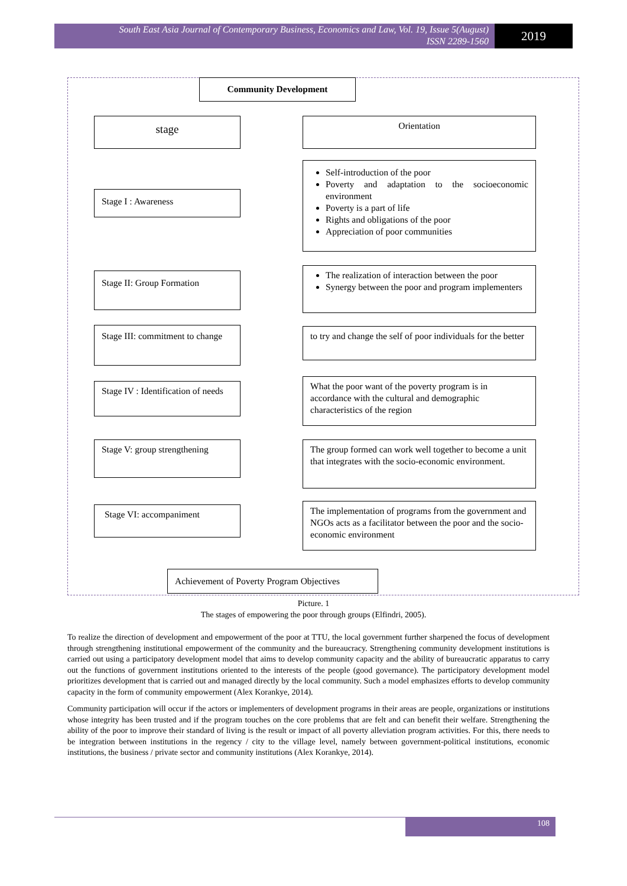South East Asia Journal of Contemporary Business, Economics and Law, Vol. 19, Issue 5(August)
ISSN 2289-1560
2019
Community Development
stage Orientation
Stage I : Awareness
Self-introduction of the poor
Poverty and adaptation to the socioeconomic environment
Poverty is a part of life
Rights and obligations of the poor
Appreciation of poor communities
Stage II: Group Formation
The realization of interaction between the poor
Synergy between the poor and program implementers
Stage III: commitment to change
to try and change the self of poor individuals for the better
Stage IV : Identification of needs
What the poor want of the poverty program is in accordance with the cultural and demographic characteristics of the region
Stage V: group strengthening
The group formed can work well together to become a unit that integrates with the socio-economic environment.
Stage VI: accompaniment
The implementation of programs from the government and NGOs acts as a facilitator between the poor and the socio-economic environment
Achievement of Poverty Program Objectives
Picture. 1
The stages of empowering the poor through groups (Elfindri, 2005).
To realize the direction of development and empowerment of the poor at TTU, the local government further sharpened the focus of development through strengthening institutional empowerment of the community and the bureaucracy. Strengthening community development institutions is carried out using a participatory development model that aims to develop community capacity and the ability of bureaucratic apparatus to carry out the functions of government institutions oriented to the interests of the people (good governance). The participatory development model prioritizes development that is carried out and managed directly by the local community. Such a model emphasizes efforts to develop community capacity in the form of community empowerment (Alex Korankye, 2014).
Community participation will occur if the actors or implementers of development programs in their areas are people, organizations or institutions whose integrity has been trusted and if the program touches on the core problems that are felt and can benefit their welfare. Strengthening the ability of the poor to improve their standard of living is the result or impact of all poverty alleviation program activities. For this, there needs to be integration between institutions in the regency / city to the village level, namely between government-political institutions, economic institutions, the business / private sector and community institutions (Alex Korankye, 2014).
108